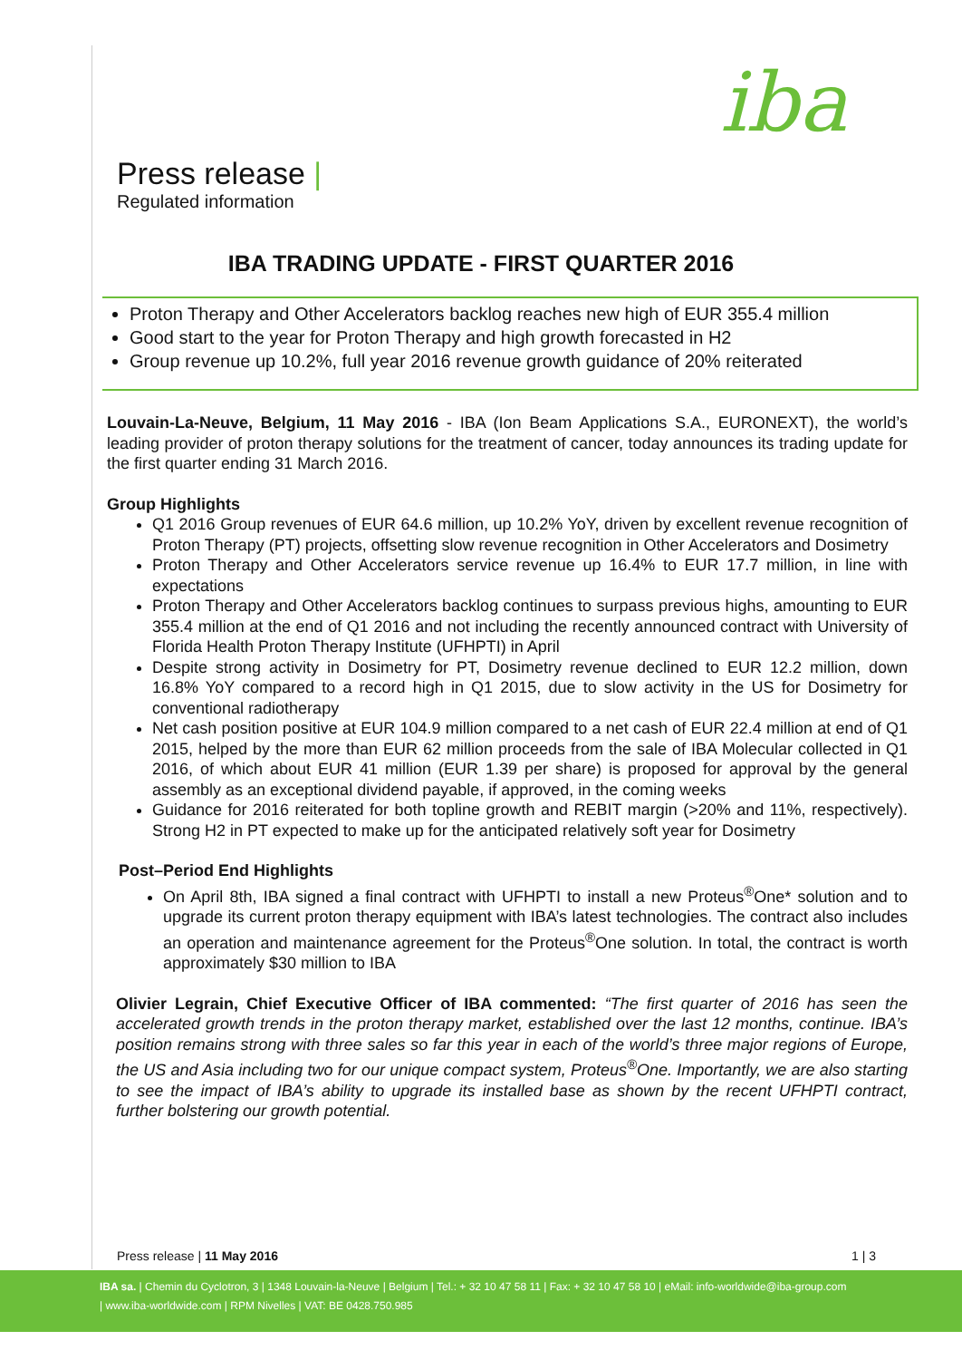iba
Press release |
Regulated information
IBA TRADING UPDATE - FIRST QUARTER 2016
Proton Therapy and Other Accelerators backlog reaches new high of EUR 355.4 million
Good start to the year for Proton Therapy and high growth forecasted in H2
Group revenue up 10.2%, full year 2016 revenue growth guidance of 20% reiterated
Louvain-La-Neuve, Belgium, 11 May 2016 - IBA (Ion Beam Applications S.A., EURONEXT), the world’s leading provider of proton therapy solutions for the treatment of cancer, today announces its trading update for the first quarter ending 31 March 2016.
Group Highlights
Q1 2016 Group revenues of EUR 64.6 million, up 10.2% YoY, driven by excellent revenue recognition of Proton Therapy (PT) projects, offsetting slow revenue recognition in Other Accelerators and Dosimetry
Proton Therapy and Other Accelerators service revenue up 16.4% to EUR 17.7 million, in line with expectations
Proton Therapy and Other Accelerators backlog continues to surpass previous highs, amounting to EUR 355.4 million at the end of Q1 2016 and not including the recently announced contract with University of Florida Health Proton Therapy Institute (UFHPTI) in April
Despite strong activity in Dosimetry for PT, Dosimetry revenue declined to EUR 12.2 million, down 16.8% YoY compared to a record high in Q1 2015, due to slow activity in the US for Dosimetry for conventional radiotherapy
Net cash position positive at EUR 104.9 million compared to a net cash of EUR 22.4 million at end of Q1 2015, helped by the more than EUR 62 million proceeds from the sale of IBA Molecular collected in Q1 2016, of which about EUR 41 million (EUR 1.39 per share) is proposed for approval by the general assembly as an exceptional dividend payable, if approved, in the coming weeks
Guidance for 2016 reiterated for both topline growth and REBIT margin (>20% and 11%, respectively). Strong H2 in PT expected to make up for the anticipated relatively soft year for Dosimetry
Post–Period End Highlights
On April 8th, IBA signed a final contract with UFHPTI to install a new Proteus<sup>®</sup>One* solution and to upgrade its current proton therapy equipment with IBA’s latest technologies. The contract also includes an operation and maintenance agreement for the Proteus<sup>®</sup>One solution. In total, the contract is worth approximately $30 million to IBA
Olivier Legrain, Chief Executive Officer of IBA commented: “The first quarter of 2016 has seen the accelerated growth trends in the proton therapy market, established over the last 12 months, continue. IBA’s position remains strong with three sales so far this year in each of the world’s three major regions of Europe, the US and Asia including two for our unique compact system, Proteus<sup>®</sup>One. Importantly, we are also starting to see the impact of IBA’s ability to upgrade its installed base as shown by the recent UFHPTI contract, further bolstering our growth potential.
Press release | 11 May 2016 1 | 3
IBA sa. | Chemin du Cyclotron, 3 | 1348 Louvain-la-Neuve | Belgium | Tel.: + 32 10 47 58 11 | Fax: + 32 10 47 58 10 | eMail: info-worldwide@iba-group.com
| www.iba-worldwide.com | RPM Nivelles | VAT: BE 0428.750.985